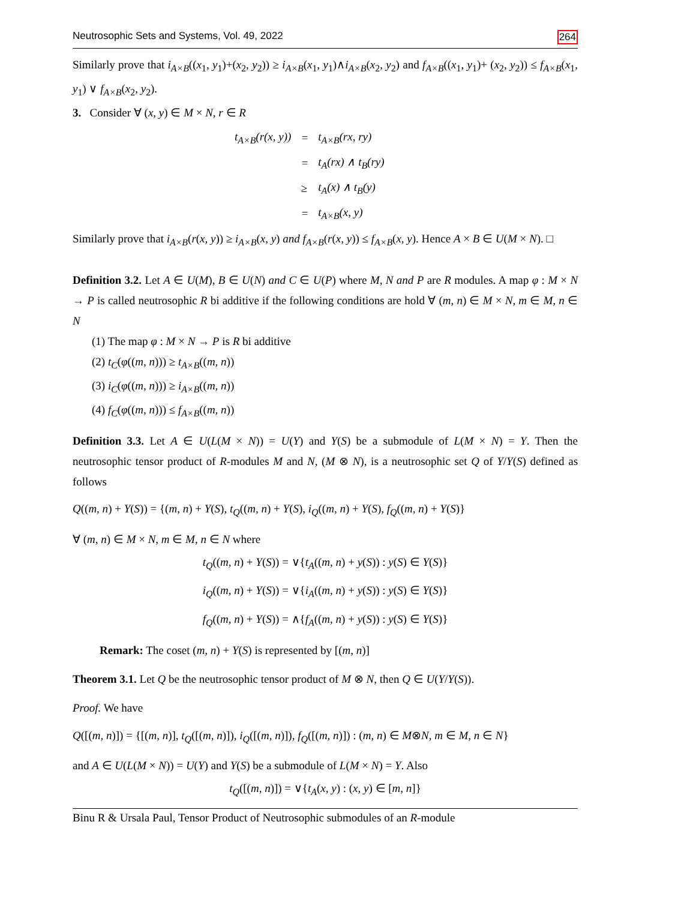Neutrosophic Sets and Systems, Vol. 49, 2022 264
Similarly prove that i<sub>A×B</sub>((x<sub>1</sub>, y<sub>1</sub>)+(x<sub>2</sub>, y<sub>2</sub>)) ≥ i<sub>A×B</sub>(x<sub>1</sub>, y<sub>1</sub>)∧i<sub>A×B</sub>(x<sub>2</sub>, y<sub>2</sub>) and f<sub>A×B</sub>((x<sub>1</sub>, y<sub>1</sub>)+ (x<sub>2</sub>, y<sub>2</sub>)) ≤ f<sub>A×B</sub>(x<sub>1</sub>, y<sub>1</sub>) ∨ f<sub>A×B</sub>(x<sub>2</sub>, y<sub>2</sub>).
3. Consider ∀ (x, y) ∈ M × N, r ∈ R
| t<sub>A×B</sub>(r(x, y)) | = | t<sub>A×B</sub>(rx, ry) |
| | = | t<sub>A</sub>(rx) ∧ t<sub>B</sub>(ry) |
| | ≥ | t<sub>A</sub>(x) ∧ t<sub>B</sub>(y) |
| | = | t<sub>A×B</sub>(x, y) |
Similarly prove that i<sub>A×B</sub>(r(x, y)) ≥ i<sub>A×B</sub>(x, y) and f<sub>A×B</sub>(r(x, y)) ≤ f<sub>A×B</sub>(x, y). Hence A × B ∈ U(M × N). □
Definition 3.2. Let A ∈ U(M), B ∈ U(N) and C ∈ U(P) where M, N and P are R modules. A map φ : M × N → P is called neutrosophic R bi additive if the following conditions are hold ∀ (m, n) ∈ M × N, m ∈ M, n ∈ N
(1) The map φ : M × N → P is R bi additive
(2) t<sub>C</sub>(φ((m, n))) ≥ t<sub>A×B</sub>((m, n))
(3) i<sub>C</sub>(φ((m, n))) ≥ i<sub>A×B</sub>((m, n))
(4) f<sub>C</sub>(φ((m, n))) ≤ f<sub>A×B</sub>((m, n))
Definition 3.3. Let A ∈ U(L(M × N)) = U(Y) and Y(S) be a submodule of L(M × N) = Y. Then the neutrosophic tensor product of R-modules M and N, (M ⊗ N), is a neutrosophic set Q of Y/Y(S) defined as follows
Q((m, n) + Y(S)) = {(m, n) + Y(S), t<sub>Q</sub>((m, n) + Y(S), i<sub>Q</sub>((m, n) + Y(S), f<sub>Q</sub>((m, n) + Y(S)}
∀ (m, n) ∈ M × N, m ∈ M, n ∈ N where
t<sub>Q</sub>((m, n) + Y(S)) = ∨{t<sub>A</sub>((m, n) + y(S)) : y(S) ∈ Y(S)}
i<sub>Q</sub>((m, n) + Y(S)) = ∨{i<sub>A</sub>((m, n) + y(S)) : y(S) ∈ Y(S)}
f<sub>Q</sub>((m, n) + Y(S)) = ∧{f<sub>A</sub>((m, n) + y(S)) : y(S) ∈ Y(S)}
Remark: The coset (m, n) + Y(S) is represented by [(m, n)]
Theorem 3.1. Let Q be the neutrosophic tensor product of M ⊗ N, then Q ∈ U(Y/Y(S)).
Proof. We have
Q([(m, n)]) = {[(m, n)], t<sub>Q</sub>([(m, n)]), i<sub>Q</sub>([(m, n)]), f<sub>Q</sub>([(m, n)]) : (m, n) ∈ M⊗N, m ∈ M, n ∈ N}
and A ∈ U(L(M × N)) = U(Y) and Y(S) be a submodule of L(M × N) = Y. Also
t<sub>Q</sub>([(m, n)]) = ∨{t<sub>A</sub>(x, y) : (x, y) ∈ [m, n]}
Binu R & Ursala Paul, Tensor Product of Neutrosophic submodules of an R-module